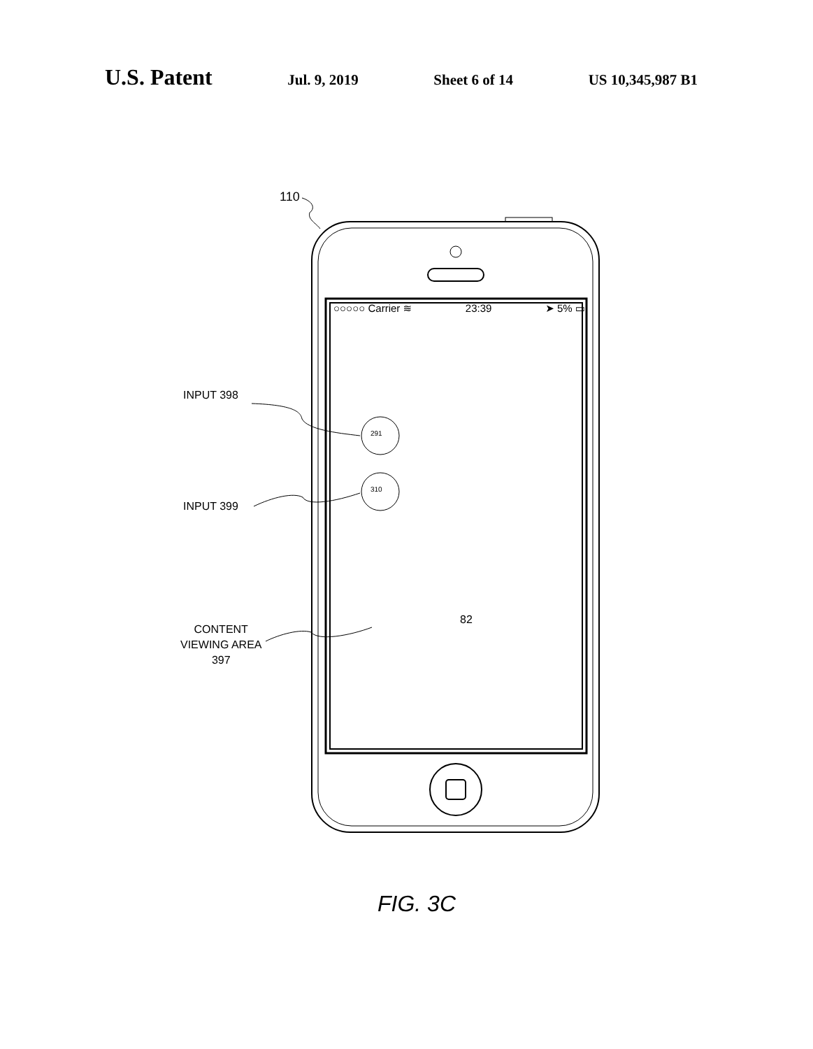U.S. Patent Jul. 9, 2019 Sheet 6 of 14 US 10,345,987 B1
110
○○○○○ Carrier ≋ 23:39 ➤ 5% ▭
INPUT 398
291
310
INPUT 399
82
CONTENT
VIEWING AREA
397
FIG. 3C